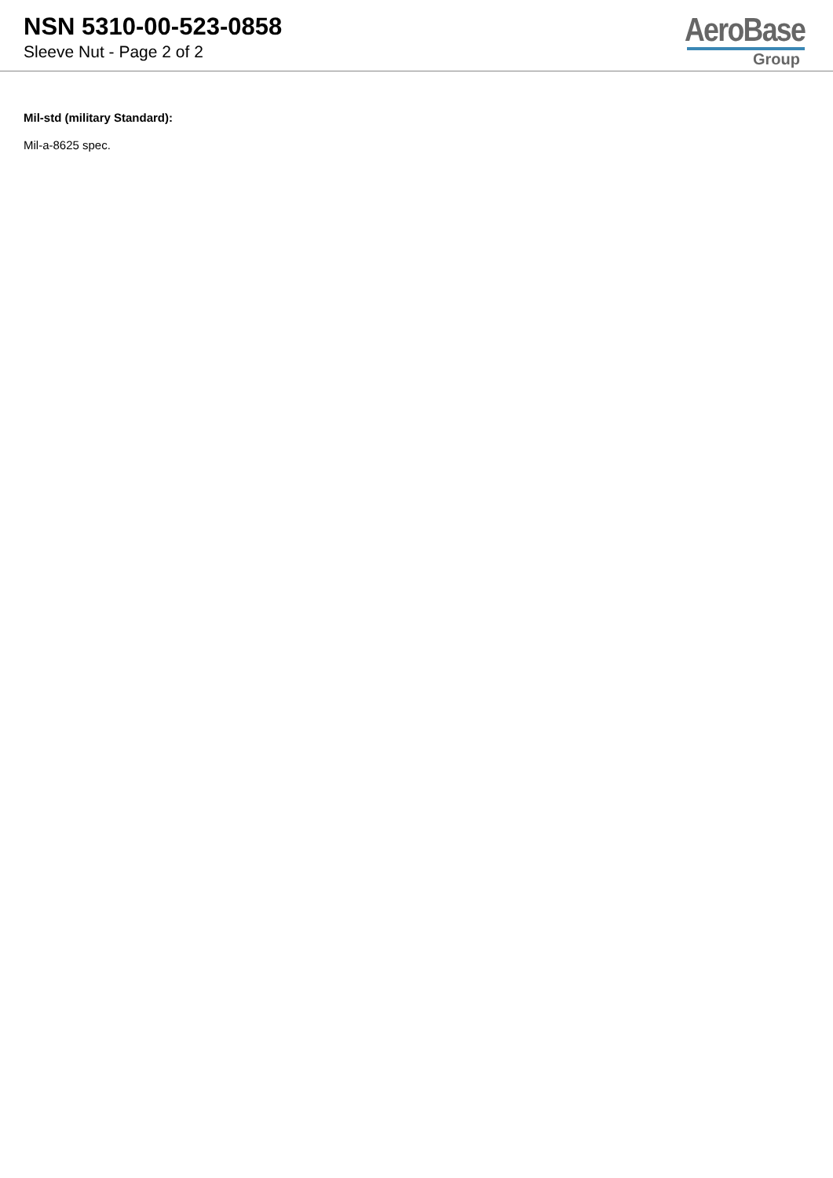NSN 5310-00-523-0858
Sleeve Nut - Page 2 of 2
AeroBase
Group
Mil-std (military Standard):
Mil-a-8625 spec.